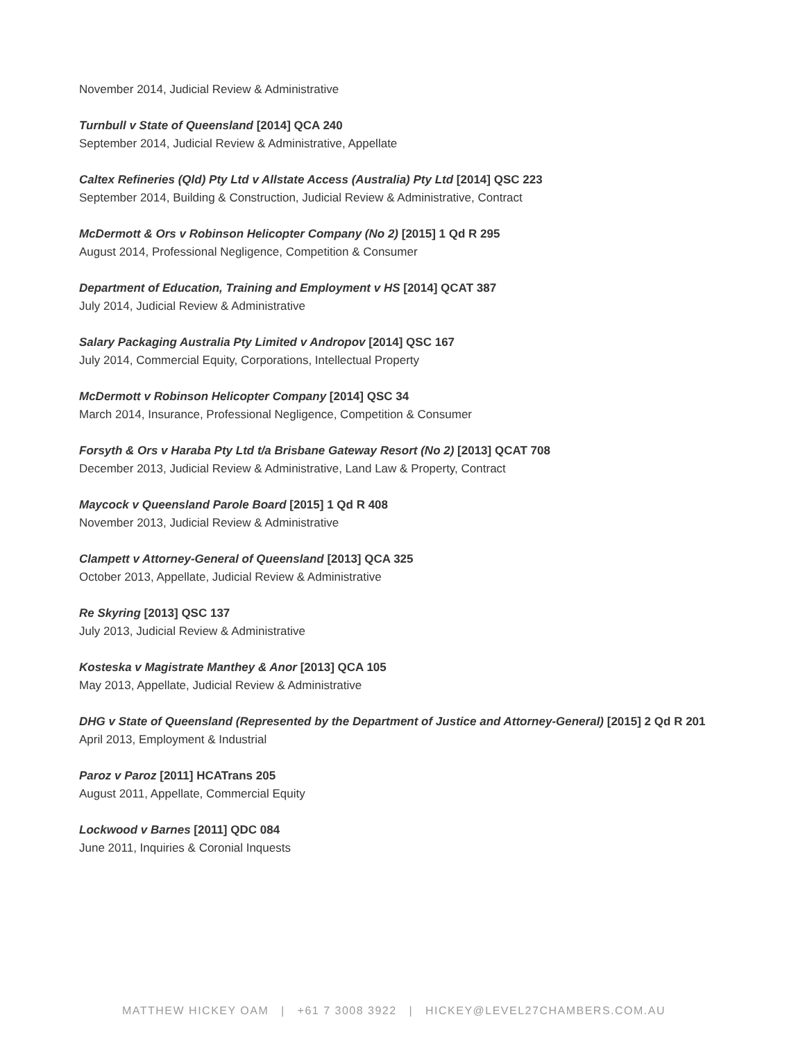November 2014, Judicial Review & Administrative
Turnbull v State of Queensland [2014] QCA 240
September 2014, Judicial Review & Administrative, Appellate
Caltex Refineries (Qld) Pty Ltd v Allstate Access (Australia) Pty Ltd [2014] QSC 223
September 2014, Building & Construction, Judicial Review & Administrative, Contract
McDermott & Ors v Robinson Helicopter Company (No 2) [2015] 1 Qd R 295
August 2014, Professional Negligence, Competition & Consumer
Department of Education, Training and Employment v HS [2014] QCAT 387
July 2014, Judicial Review & Administrative
Salary Packaging Australia Pty Limited v Andropov [2014] QSC 167
July 2014, Commercial Equity, Corporations, Intellectual Property
McDermott v Robinson Helicopter Company [2014] QSC 34
March 2014, Insurance, Professional Negligence, Competition & Consumer
Forsyth & Ors v Haraba Pty Ltd t/a Brisbane Gateway Resort (No 2) [2013] QCAT 708
December 2013, Judicial Review & Administrative, Land Law & Property, Contract
Maycock v Queensland Parole Board [2015] 1 Qd R 408
November 2013, Judicial Review & Administrative
Clampett v Attorney-General of Queensland [2013] QCA 325
October 2013, Appellate, Judicial Review & Administrative
Re Skyring [2013] QSC 137
July 2013, Judicial Review & Administrative
Kosteska v Magistrate Manthey & Anor [2013] QCA 105
May 2013, Appellate, Judicial Review & Administrative
DHG v State of Queensland (Represented by the Department of Justice and Attorney-General) [2015] 2 Qd R 201
April 2013, Employment & Industrial
Paroz v Paroz [2011] HCATrans 205
August 2011, Appellate, Commercial Equity
Lockwood v Barnes [2011] QDC 084
June 2011, Inquiries & Coronial Inquests
MATTHEW HICKEY OAM | +61 7 3008 3922 | HICKEY@LEVEL27CHAMBERS.COM.AU